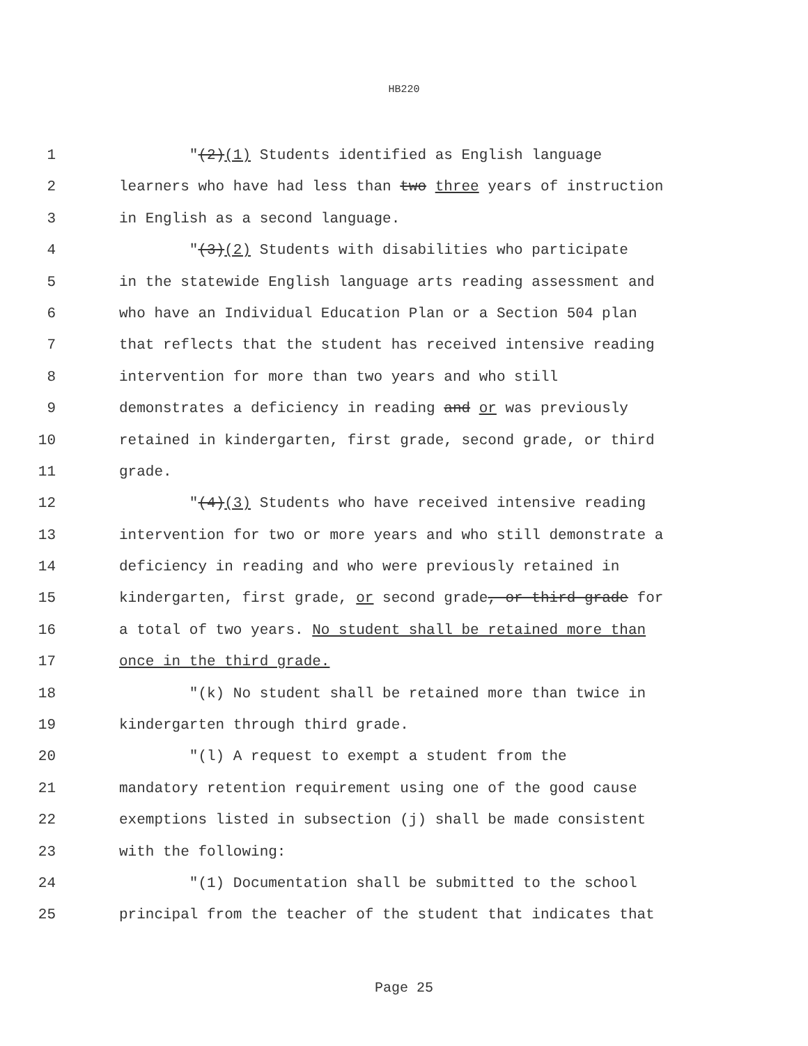HB220
1 "(2)(1) Students identified as English language
2 learners who have had less than two three years of instruction
3 in English as a second language.
4 "(3)(2) Students with disabilities who participate
5 in the statewide English language arts reading assessment and
6 who have an Individual Education Plan or a Section 504 plan
7 that reflects that the student has received intensive reading
8 intervention for more than two years and who still
9 demonstrates a deficiency in reading and or was previously
10 retained in kindergarten, first grade, second grade, or third
11 grade.
12 "(4)(3) Students who have received intensive reading
13 intervention for two or more years and who still demonstrate a
14 deficiency in reading and who were previously retained in
15 kindergarten, first grade, or second grade, or third grade for
16 a total of two years. No student shall be retained more than
17 once in the third grade.
18 "(k) No student shall be retained more than twice in
19 kindergarten through third grade.
20 "(l) A request to exempt a student from the
21 mandatory retention requirement using one of the good cause
22 exemptions listed in subsection (j) shall be made consistent
23 with the following:
24 "(1) Documentation shall be submitted to the school
25 principal from the teacher of the student that indicates that
Page 25